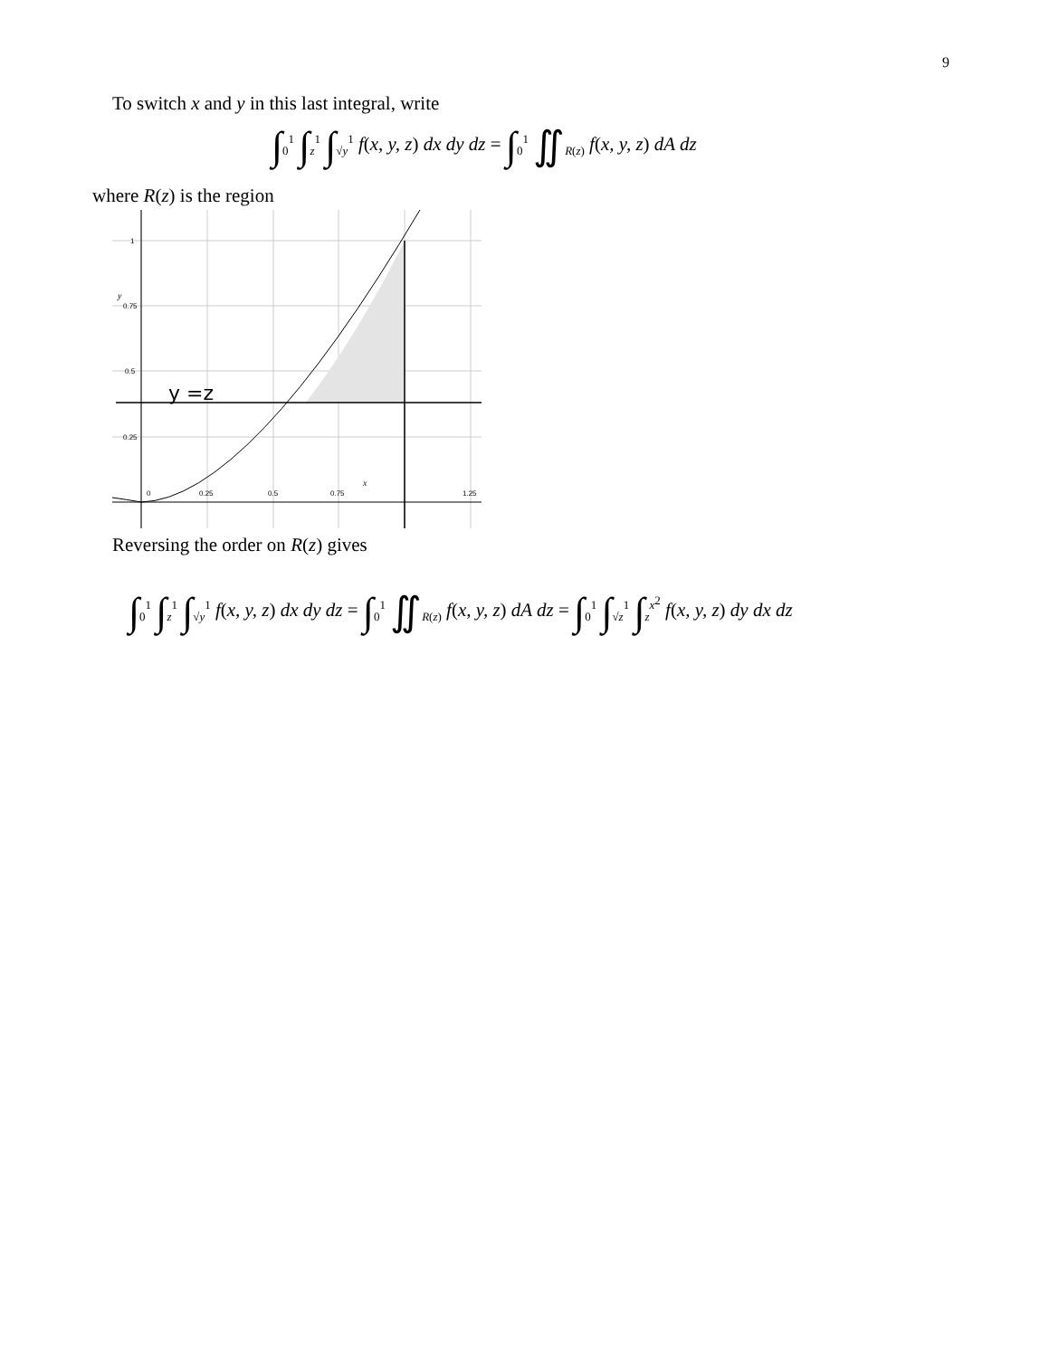9
To switch x and y in this last integral, write
∫<sub>0</sub><sup>1</sup> ∫<sub>z</sub><sup>1</sup> ∫<sub>√y</sub><sup>1</sup> f(x, y, z) dx dy dz = ∫<sub>0</sub><sup>1</sup> ∬<sub>R(z)</sub> f(x, y, z) dA dz
where R(z) is the region
1
0.75
0.5
0.25
0
0.25
0.5
0.75
1.25
y
x
y =z
Reversing the order on R(z) gives
∫<sub>0</sub><sup>1</sup> ∫<sub>z</sub><sup>1</sup> ∫<sub>√y</sub><sup>1</sup> f(x, y, z) dx dy dz = ∫<sub>0</sub><sup>1</sup> ∬<sub>R(z)</sub> f(x, y, z) dA dz = ∫<sub>0</sub><sup>1</sup> ∫<sub>√z</sub><sup>1</sup> ∫<sub>z</sub><sup>x<sup>2</sup></sup> f(x, y, z) dy dx dz